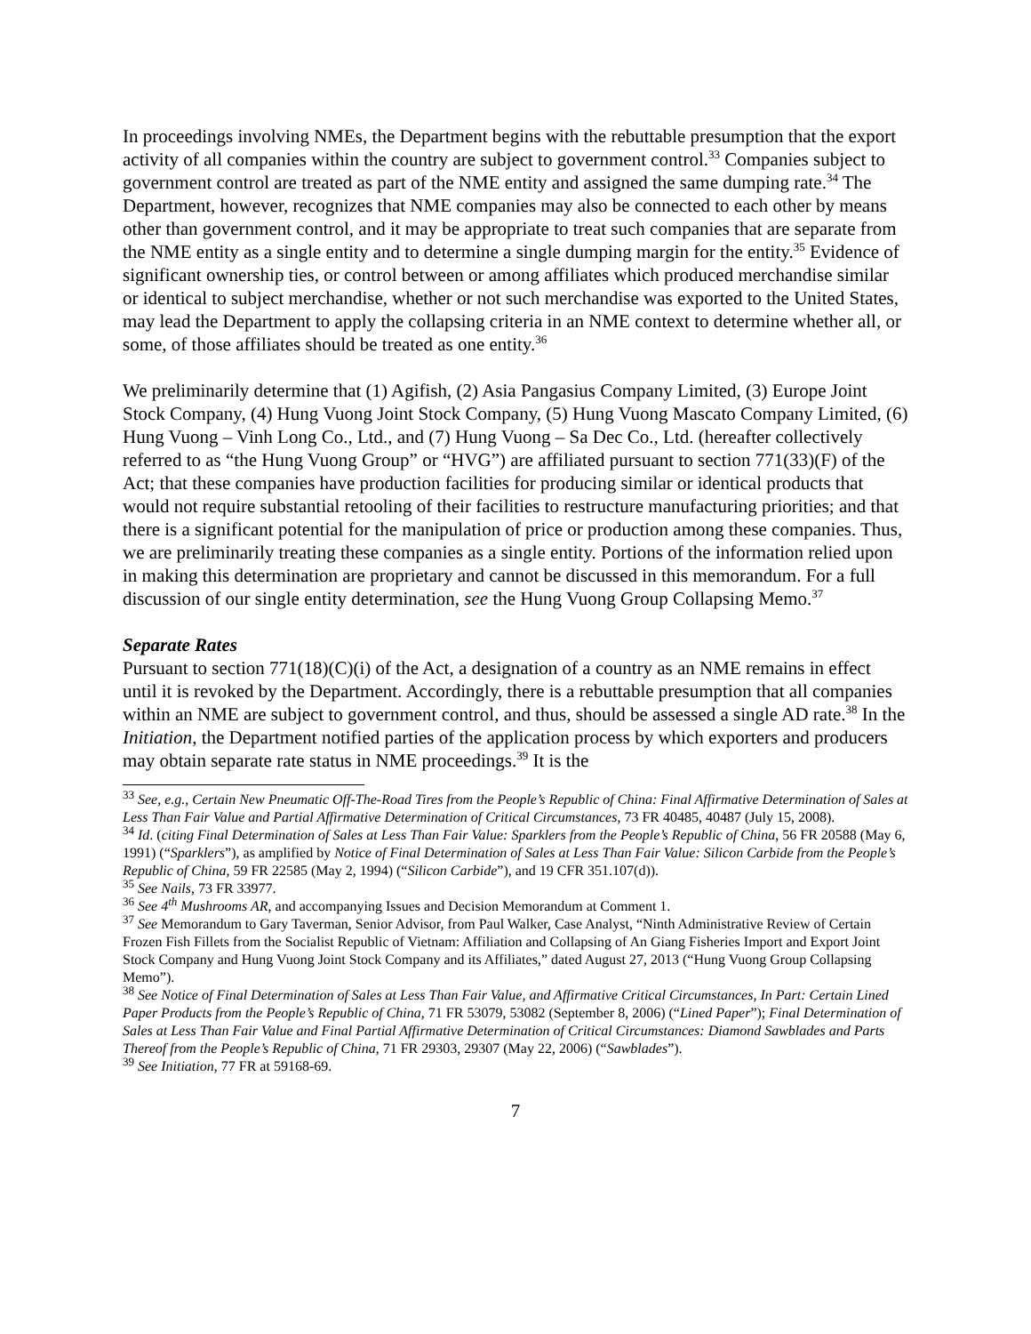In proceedings involving NMEs, the Department begins with the rebuttable presumption that the export activity of all companies within the country are subject to government control.<sup>33</sup> Companies subject to government control are treated as part of the NME entity and assigned the same dumping rate.<sup>34</sup> The Department, however, recognizes that NME companies may also be connected to each other by means other than government control, and it may be appropriate to treat such companies that are separate from the NME entity as a single entity and to determine a single dumping margin for the entity.<sup>35</sup> Evidence of significant ownership ties, or control between or among affiliates which produced merchandise similar or identical to subject merchandise, whether or not such merchandise was exported to the United States, may lead the Department to apply the collapsing criteria in an NME context to determine whether all, or some, of those affiliates should be treated as one entity.<sup>36</sup>
We preliminarily determine that (1) Agifish, (2) Asia Pangasius Company Limited, (3) Europe Joint Stock Company, (4) Hung Vuong Joint Stock Company, (5) Hung Vuong Mascato Company Limited, (6) Hung Vuong – Vinh Long Co., Ltd., and (7) Hung Vuong – Sa Dec Co., Ltd. (hereafter collectively referred to as “the Hung Vuong Group” or “HVG”) are affiliated pursuant to section 771(33)(F) of the Act; that these companies have production facilities for producing similar or identical products that would not require substantial retooling of their facilities to restructure manufacturing priorities; and that there is a significant potential for the manipulation of price or production among these companies. Thus, we are preliminarily treating these companies as a single entity. Portions of the information relied upon in making this determination are proprietary and cannot be discussed in this memorandum. For a full discussion of our single entity determination, see the Hung Vuong Group Collapsing Memo.<sup>37</sup>
Separate Rates
Pursuant to section 771(18)(C)(i) of the Act, a designation of a country as an NME remains in effect until it is revoked by the Department. Accordingly, there is a rebuttable presumption that all companies within an NME are subject to government control, and thus, should be assessed a single AD rate.<sup>38</sup> In the Initiation, the Department notified parties of the application process by which exporters and producers may obtain separate rate status in NME proceedings.<sup>39</sup> It is the
<sup>33</sup> See, e.g., Certain New Pneumatic Off-The-Road Tires from the People’s Republic of China: Final Affirmative Determination of Sales at Less Than Fair Value and Partial Affirmative Determination of Critical Circumstances, 73 FR 40485, 40487 (July 15, 2008).
<sup>34</sup> Id. (citing Final Determination of Sales at Less Than Fair Value: Sparklers from the People’s Republic of China, 56 FR 20588 (May 6, 1991) (“Sparklers”), as amplified by Notice of Final Determination of Sales at Less Than Fair Value: Silicon Carbide from the People’s Republic of China, 59 FR 22585 (May 2, 1994) (“Silicon Carbide”), and 19 CFR 351.107(d)).
<sup>35</sup> See Nails, 73 FR 33977.
<sup>36</sup> See 4<sup>th</sup> Mushrooms AR, and accompanying Issues and Decision Memorandum at Comment 1.
<sup>37</sup> See Memorandum to Gary Taverman, Senior Advisor, from Paul Walker, Case Analyst, “Ninth Administrative Review of Certain Frozen Fish Fillets from the Socialist Republic of Vietnam: Affiliation and Collapsing of An Giang Fisheries Import and Export Joint Stock Company and Hung Vuong Joint Stock Company and its Affiliates,” dated August 27, 2013 (“Hung Vuong Group Collapsing Memo”).
<sup>38</sup> See Notice of Final Determination of Sales at Less Than Fair Value, and Affirmative Critical Circumstances, In Part: Certain Lined Paper Products from the People’s Republic of China, 71 FR 53079, 53082 (September 8, 2006) (“Lined Paper”); Final Determination of Sales at Less Than Fair Value and Final Partial Affirmative Determination of Critical Circumstances: Diamond Sawblades and Parts Thereof from the People’s Republic of China, 71 FR 29303, 29307 (May 22, 2006) (“Sawblades”).
<sup>39</sup> See Initiation, 77 FR at 59168-69.
7